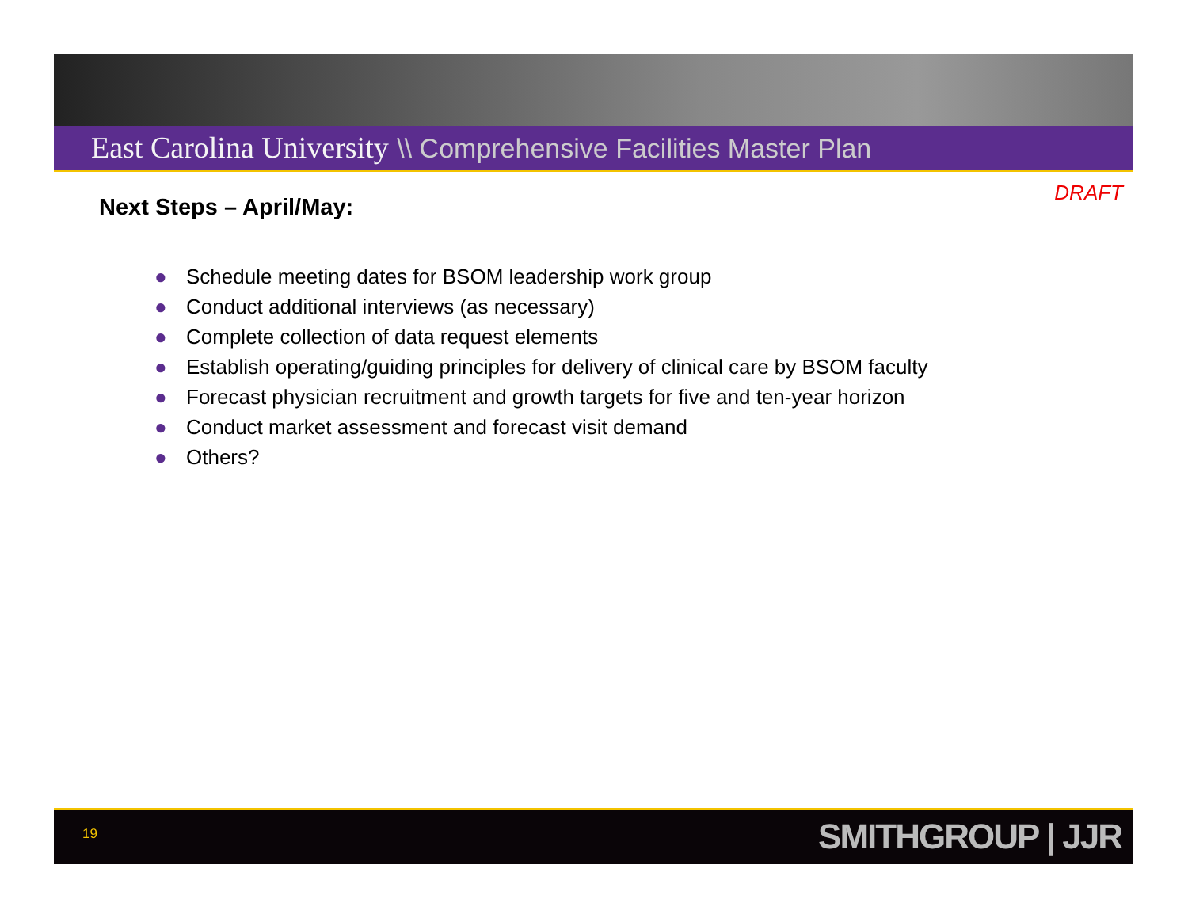East Carolina University \\ Comprehensive Facilities Master Plan
DRAFT
Next Steps – April/May:
● Schedule meeting dates for BSOM leadership work group
● Conduct additional interviews (as necessary)
● Complete collection of data request elements
● Establish operating/guiding principles for delivery of clinical care by BSOM faculty
● Forecast physician recruitment and growth targets for five and ten-year horizon
● Conduct market assessment and forecast visit demand
● Others?
19 SMITHGROUP | JJR